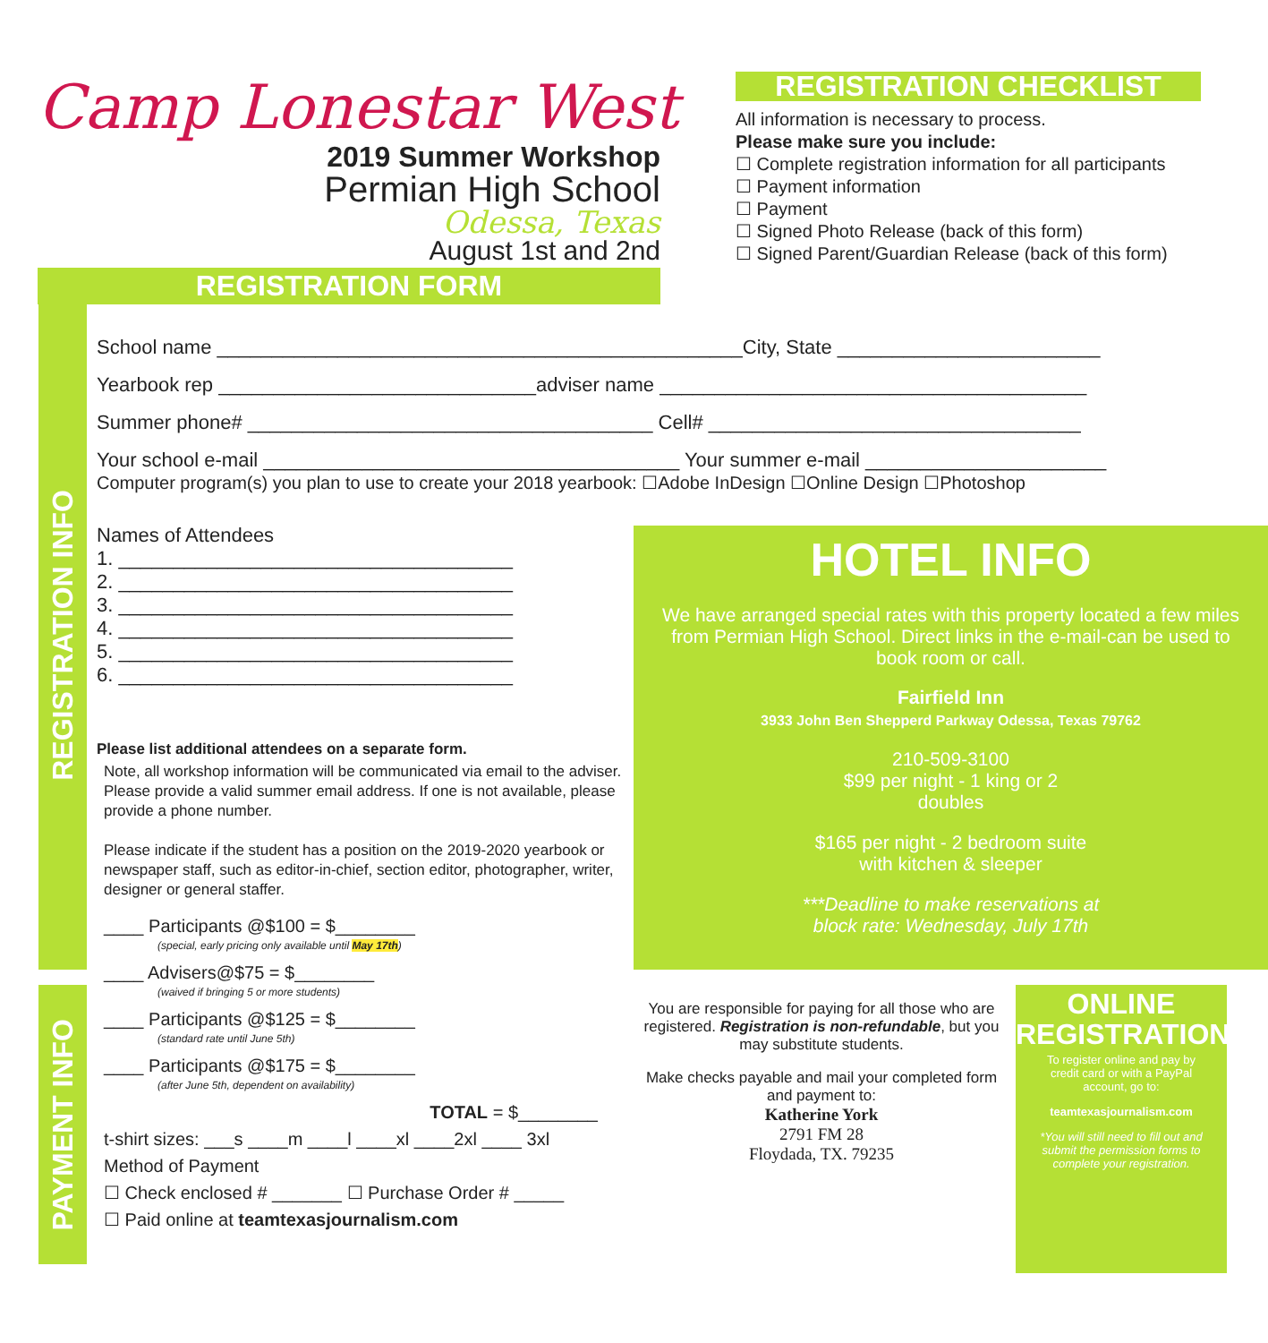Camp Lonestar West
2019 Summer Workshop
Permian High School
Odessa, Texas
August 1st and 2nd
REGISTRATION FORM
REGISTRATION CHECKLIST
All information is necessary to process.
Please make sure you include:
☐ Complete registration information for all participants
☐ Payment information
☐ Payment
☐ Signed Photo Release (back of this form)
☐ Signed Parent/Guardian Release (back of this form)
REGISTRATION INFO
PAYMENT INFO
School name ________________________________________________City, State ________________________
Yearbook rep _____________________________adviser name _______________________________________
Summer phone# _____________________________________ Cell# __________________________________
Your school e-mail ______________________________________ Your summer e-mail ______________________
Computer program(s) you plan to use to create your 2018 yearbook: ☐Adobe InDesign ☐Online Design ☐Photoshop
Names of Attendees
1. ____________________________________
2. ____________________________________
3. ____________________________________
4. ____________________________________
5. ____________________________________
6. ____________________________________
Please list additional attendees on a separate form.
Note, all workshop information will be communicated via email to the adviser. Please provide a valid summer email address. If one is not available, please provide a phone number.
Please indicate if the student has a position on the 2019-2020 yearbook or newspaper staff, such as editor-in-chief, section editor, photographer, writer, designer or general staffer.
____ Participants @$100 = $________
(special, early pricing only available until May 17th)
____ Advisers@$75 = $________
(waived if bringing 5 or more students)
____ Participants @$125 = $________
(standard rate until June 5th)
____ Participants @$175 = $________
(after June 5th, dependent on availability)
TOTAL = $________
t-shirt sizes: ___s ____m ____l ____xl ____2xl ____ 3xl
Method of Payment
☐ Check enclosed # _______ ☐ Purchase Order # _____
☐ Paid online at teamtexasjournalism.com
HOTEL INFO
We have arranged special rates with this property located a few miles from Permian High School. Direct links in the e-mail-can be used to book room or call.
Fairfield Inn
3933 John Ben Shepperd Parkway Odessa, Texas 79762
210-509-3100
$99 per night - 1 king or 2
doubles
$165 per night - 2 bedroom suite
with kitchen & sleeper
***Deadline to make reservations at
block rate: Wednesday, July 17th
You are responsible for paying for all those who are registered. Registration is non-refundable, but you may substitute students.
Make checks payable and mail your completed form and payment to:
Katherine York
2791 FM 28
Floydada, TX. 79235
ONLINE
REGISTRATION
To register online and pay by credit card or with a PayPal account, go to:
teamtexasjournalism.com
*You will still need to fill out and submit the permission forms to complete your registration.